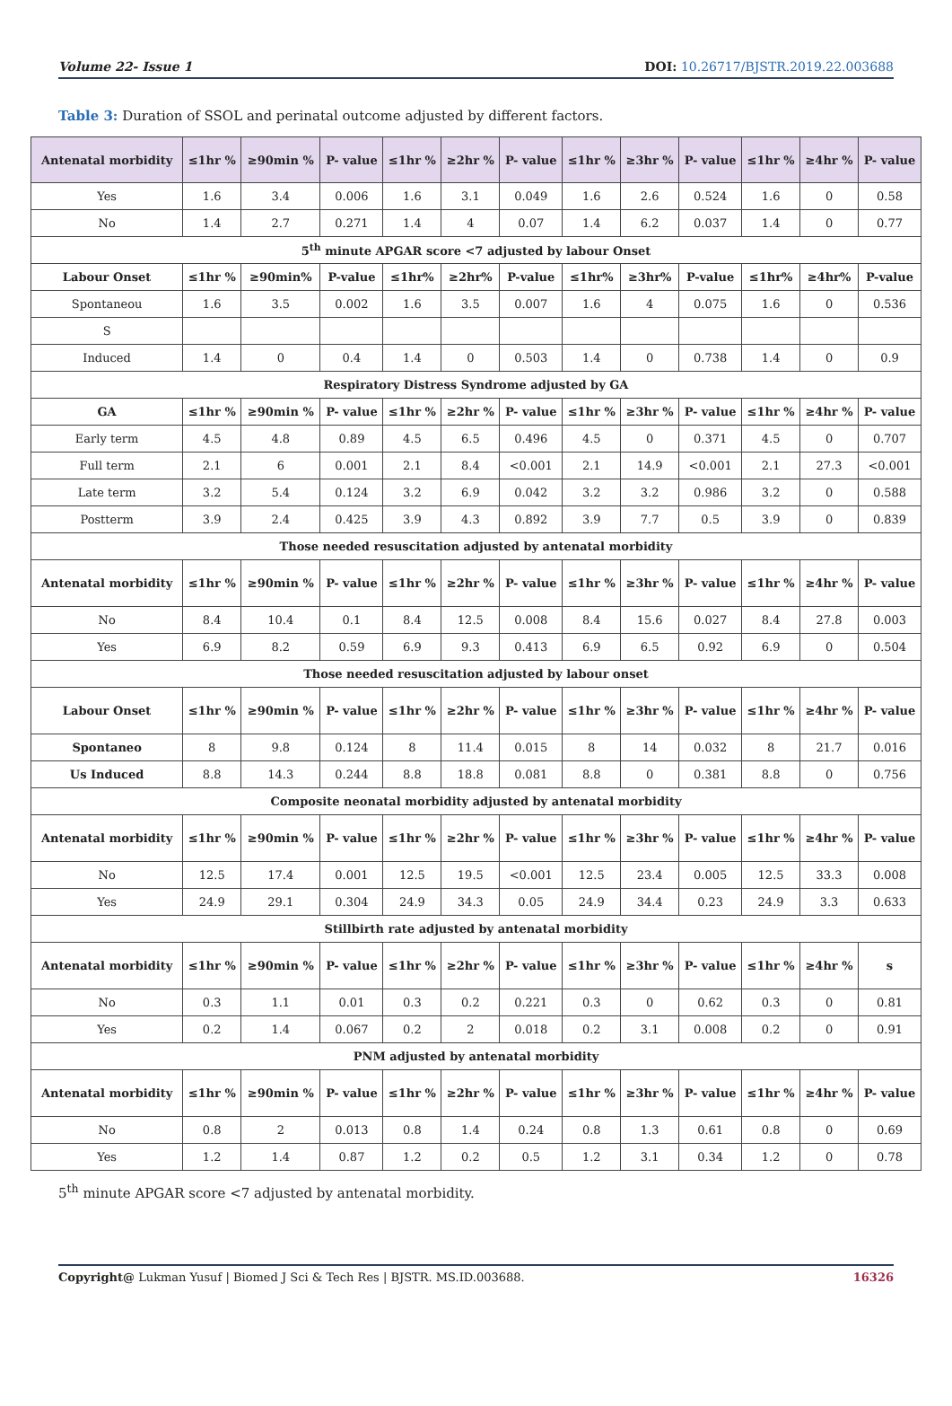Volume 22- Issue 1 DOI: 10.26717/BJSTR.2019.22.003688
Table 3: Duration of SSOL and perinatal outcome adjusted by different factors.
| Antenatal morbidity | ≤1hr % | ≥90min % | P- value | ≤1hr % | ≥2hr % | P- value | ≤1hr % | ≥3hr % | P- value | ≤1hr % | ≥4hr % | P- value |
| --- | --- | --- | --- | --- | --- | --- | --- | --- | --- | --- | --- | --- |
| Yes | 1.6 | 3.4 | 0.006 | 1.6 | 3.1 | 0.049 | 1.6 | 2.6 | 0.524 | 1.6 | 0 | 0.58 |
| No | 1.4 | 2.7 | 0.271 | 1.4 | 4 | 0.07 | 1.4 | 6.2 | 0.037 | 1.4 | 0 | 0.77 |
| 5<sup>th</sup> minute APGAR score <7 adjusted by labour Onset | | | | | | | | | | | | |
| Labour Onset | ≤1hr % | ≥90min% | P-value | ≤1hr% | ≥2hr% | P-value | ≤1hr% | ≥3hr% | P-value | ≤1hr% | ≥4hr% | P-value |
| Spontaneou | 1.6 | 3.5 | 0.002 | 1.6 | 3.5 | 0.007 | 1.6 | 4 | 0.075 | 1.6 | 0 | 0.536 |
| S | | | | | | | | | | | | |
| Induced | 1.4 | 0 | 0.4 | 1.4 | 0 | 0.503 | 1.4 | 0 | 0.738 | 1.4 | 0 | 0.9 |
| Respiratory Distress Syndrome adjusted by GA | | | | | | | | | | | | |
| GA | ≤1hr % | ≥90min % | P- value | ≤1hr % | ≥2hr % | P- value | ≤1hr % | ≥3hr % | P- value | ≤1hr % | ≥4hr % | P- value |
| Early term | 4.5 | 4.8 | 0.89 | 4.5 | 6.5 | 0.496 | 4.5 | 0 | 0.371 | 4.5 | 0 | 0.707 |
| Full term | 2.1 | 6 | 0.001 | 2.1 | 8.4 | <0.001 | 2.1 | 14.9 | <0.001 | 2.1 | 27.3 | <0.001 |
| Late term | 3.2 | 5.4 | 0.124 | 3.2 | 6.9 | 0.042 | 3.2 | 3.2 | 0.986 | 3.2 | 0 | 0.588 |
| Postterm | 3.9 | 2.4 | 0.425 | 3.9 | 4.3 | 0.892 | 3.9 | 7.7 | 0.5 | 3.9 | 0 | 0.839 |
| Those needed resuscitation adjusted by antenatal morbidity | | | | | | | | | | | | |
| Antenatal morbidity | ≤1hr % | ≥90min % | P- value | ≤1hr % | ≥2hr % | P- value | ≤1hr % | ≥3hr % | P- value | ≤1hr % | ≥4hr % | P- value |
| No | 8.4 | 10.4 | 0.1 | 8.4 | 12.5 | 0.008 | 8.4 | 15.6 | 0.027 | 8.4 | 27.8 | 0.003 |
| Yes | 6.9 | 8.2 | 0.59 | 6.9 | 9.3 | 0.413 | 6.9 | 6.5 | 0.92 | 6.9 | 0 | 0.504 |
| Those needed resuscitation adjusted by labour onset | | | | | | | | | | | | |
| Labour Onset | ≤1hr % | ≥90min % | P- value | ≤1hr % | ≥2hr % | P- value | ≤1hr % | ≥3hr % | P- value | ≤1hr % | ≥4hr % | P- value |
| Spontaneo | 8 | 9.8 | 0.124 | 8 | 11.4 | 0.015 | 8 | 14 | 0.032 | 8 | 21.7 | 0.016 |
| Us Induced | 8.8 | 14.3 | 0.244 | 8.8 | 18.8 | 0.081 | 8.8 | 0 | 0.381 | 8.8 | 0 | 0.756 |
| Composite neonatal morbidity adjusted by antenatal morbidity | | | | | | | | | | | | |
| Antenatal morbidity | ≤1hr % | ≥90min % | P- value | ≤1hr % | ≥2hr % | P- value | ≤1hr % | ≥3hr % | P- value | ≤1hr % | ≥4hr % | P- value |
| No | 12.5 | 17.4 | 0.001 | 12.5 | 19.5 | <0.001 | 12.5 | 23.4 | 0.005 | 12.5 | 33.3 | 0.008 |
| Yes | 24.9 | 29.1 | 0.304 | 24.9 | 34.3 | 0.05 | 24.9 | 34.4 | 0.23 | 24.9 | 3.3 | 0.633 |
| Stillbirth rate adjusted by antenatal morbidity | | | | | | | | | | | | |
| Antenatal morbidity | ≤1hr % | ≥90min % | P- value | ≤1hr % | ≥2hr % | P- value | ≤1hr % | ≥3hr % | P- value | ≤1hr % | ≥4hr % | s |
| No | 0.3 | 1.1 | 0.01 | 0.3 | 0.2 | 0.221 | 0.3 | 0 | 0.62 | 0.3 | 0 | 0.81 |
| Yes | 0.2 | 1.4 | 0.067 | 0.2 | 2 | 0.018 | 0.2 | 3.1 | 0.008 | 0.2 | 0 | 0.91 |
| PNM adjusted by antenatal morbidity | | | | | | | | | | | | |
| Antenatal morbidity | ≤1hr % | ≥90min % | P- value | ≤1hr % | ≥2hr % | P- value | ≤1hr % | ≥3hr % | P- value | ≤1hr % | ≥4hr % | P- value |
| No | 0.8 | 2 | 0.013 | 0.8 | 1.4 | 0.24 | 0.8 | 1.3 | 0.61 | 0.8 | 0 | 0.69 |
| Yes | 1.2 | 1.4 | 0.87 | 1.2 | 0.2 | 0.5 | 1.2 | 3.1 | 0.34 | 1.2 | 0 | 0.78 |
5<sup>th</sup> minute APGAR score <7 adjusted by antenatal morbidity.
Copyright@ Lukman Yusuf | Biomed J Sci & Tech Res | BJSTR. MS.ID.003688. 16326